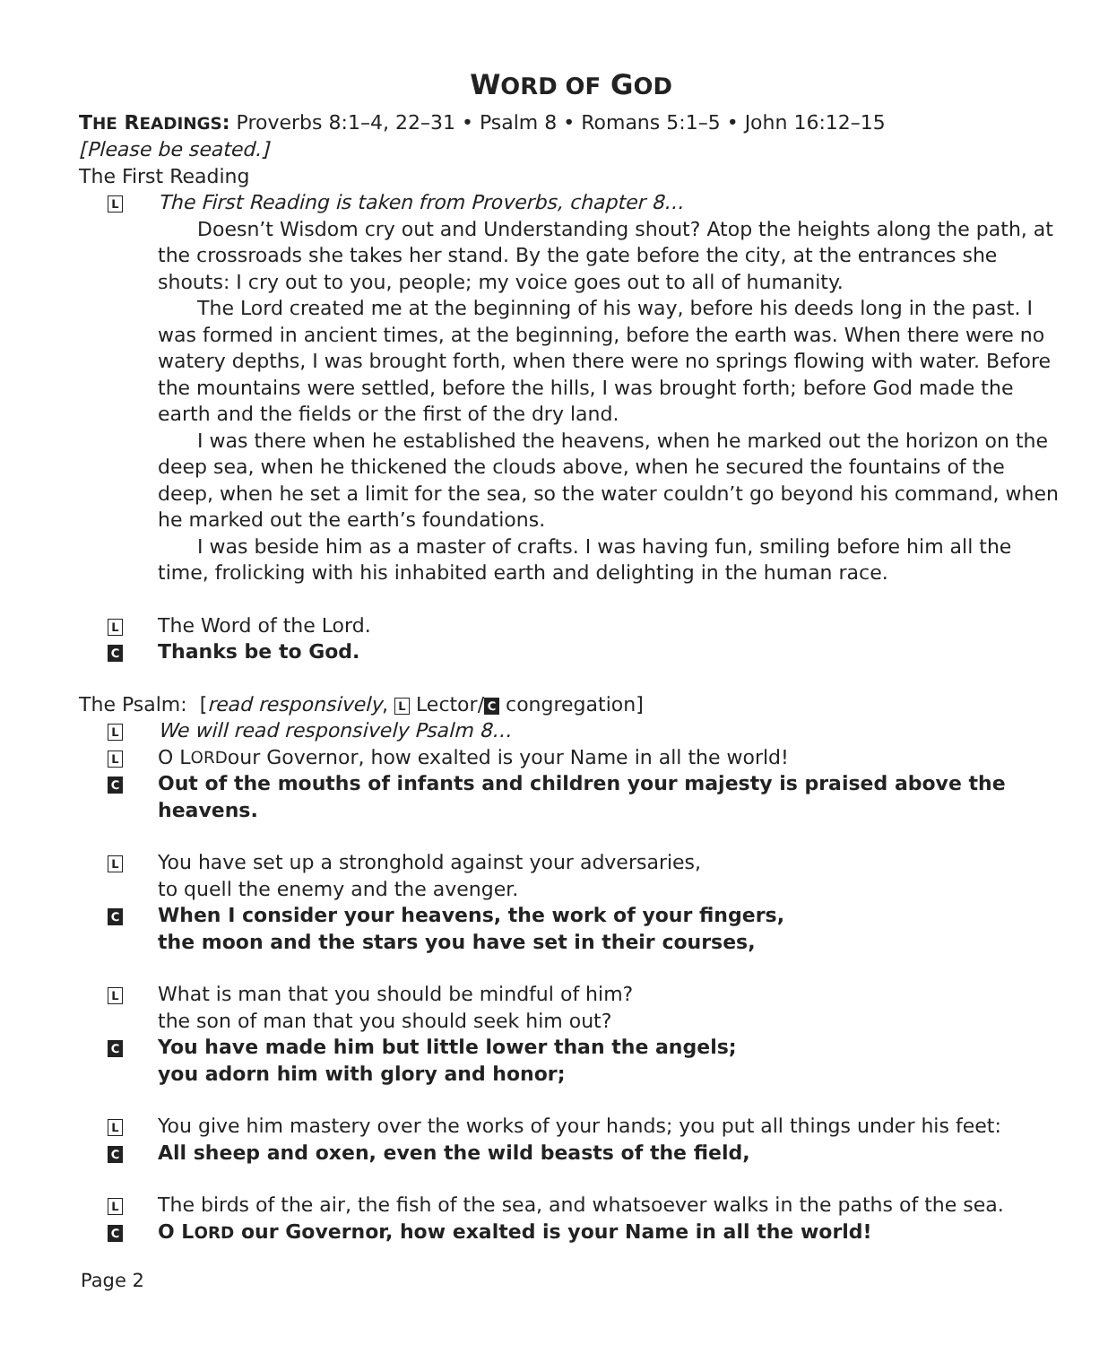WORD OF GOD
THE READINGS: Proverbs 8:1–4, 22–31 • Psalm 8 • Romans 5:1–5 • John 16:12–15
[Please be seated.]
The First Reading
L The First Reading is taken from Proverbs, chapter 8…
Doesn’t Wisdom cry out and Understanding shout? Atop the heights along the path, at the crossroads she takes her stand. By the gate before the city, at the entrances she shouts: I cry out to you, people; my voice goes out to all of humanity.
The Lord created me at the beginning of his way, before his deeds long in the past. I was formed in ancient times, at the beginning, before the earth was. When there were no watery depths, I was brought forth, when there were no springs flowing with water. Before the mountains were settled, before the hills, I was brought forth; before God made the earth and the fields or the first of the dry land.
I was there when he established the heavens, when he marked out the horizon on the deep sea, when he thickened the clouds above, when he secured the fountains of the deep, when he set a limit for the sea, so the water couldn’t go beyond his command, when he marked out the earth’s foundations.
I was beside him as a master of crafts. I was having fun, smiling before him all the time, frolicking with his inhabited earth and delighting in the human race.
L The Word of the Lord.
C Thanks be to God.
The Psalm: [read responsively, L Lector/ C congregation]
L We will read responsively Psalm 8…
L O L ORD our Governor, how exalted is your Name in all the world!
C Out of the mouths of infants and children your majesty is praised above the heavens.
L
You have set up a stronghold against your adversaries,
to quell the enemy and the avenger.
C When I consider your heavens, the work of your fingers,
the moon and the stars you have set in their courses,
L
What is man that you should be mindful of him?
the son of man that you should seek him out?
C You have made him but little lower than the angels;
you adorn him with glory and honor;
L You give him mastery over the works of your hands; you put all things under his feet:
C All sheep and oxen, even the wild beasts of the field,
L The birds of the air, the fish of the sea, and whatsoever walks in the paths of the sea.
C O LORD our Governor, how exalted is your Name in all the world!
Page 2